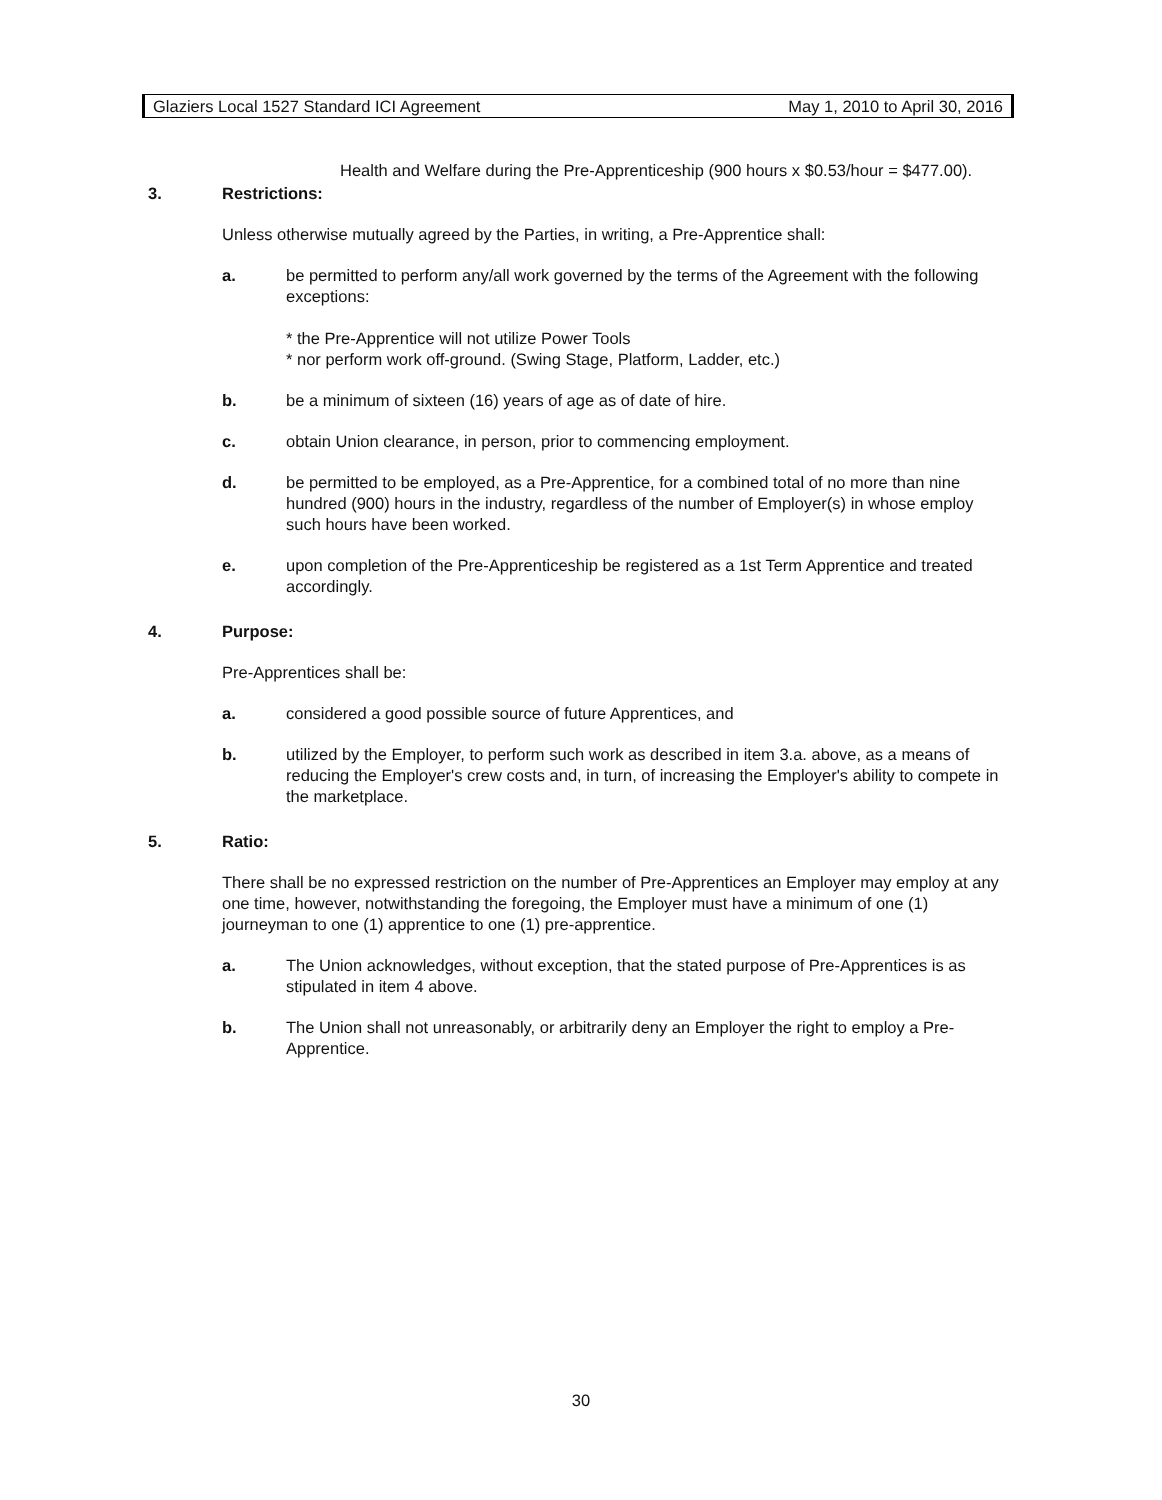Glaziers Local 1527 Standard ICI Agreement May 1, 2010 to April 30, 2016
Health and Welfare during the Pre-Apprenticeship (900 hours x $0.53/hour = $477.00).
3. Restrictions:
Unless otherwise mutually agreed by the Parties, in writing, a Pre-Apprentice shall:
a. be permitted to perform any/all work governed by the terms of the Agreement with the following exceptions:
* the Pre-Apprentice will not utilize Power Tools
* nor perform work off-ground. (Swing Stage, Platform, Ladder, etc.)
b. be a minimum of sixteen (16) years of age as of date of hire.
c. obtain Union clearance, in person, prior to commencing employment.
d. be permitted to be employed, as a Pre-Apprentice, for a combined total of no more than nine hundred (900) hours in the industry, regardless of the number of Employer(s) in whose employ such hours have been worked.
e. upon completion of the Pre-Apprenticeship be registered as a 1st Term Apprentice and treated accordingly.
4. Purpose:
Pre-Apprentices shall be:
a. considered a good possible source of future Apprentices, and
b. utilized by the Employer, to perform such work as described in item 3.a. above, as a means of reducing the Employer's crew costs and, in turn, of increasing the Employer's ability to compete in the marketplace.
5. Ratio:
There shall be no expressed restriction on the number of Pre-Apprentices an Employer may employ at any one time, however, notwithstanding the foregoing, the Employer must have a minimum of one (1) journeyman to one (1) apprentice to one (1) pre-apprentice.
a. The Union acknowledges, without exception, that the stated purpose of Pre-Apprentices is as stipulated in item 4 above.
b. The Union shall not unreasonably, or arbitrarily deny an Employer the right to employ a Pre-Apprentice.
30